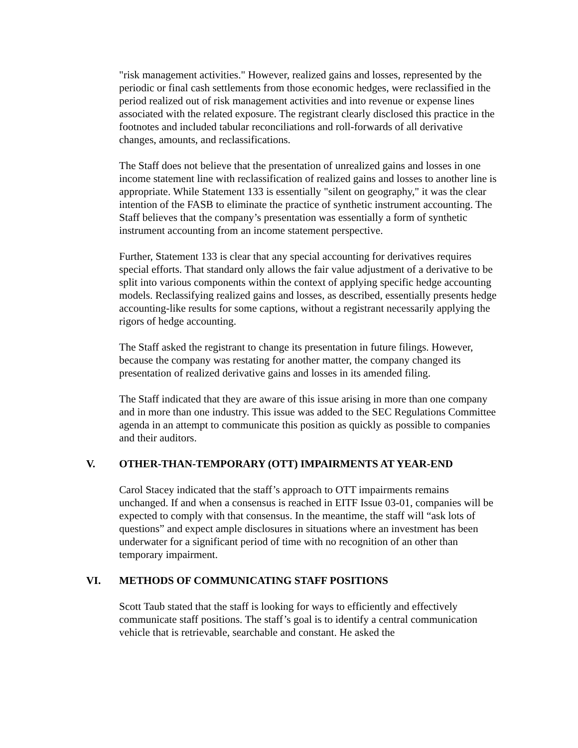"risk management activities." However, realized gains and losses, represented by the periodic or final cash settlements from those economic hedges, were reclassified in the period realized out of risk management activities and into revenue or expense lines associated with the related exposure. The registrant clearly disclosed this practice in the footnotes and included tabular reconciliations and roll-forwards of all derivative changes, amounts, and reclassifications.
The Staff does not believe that the presentation of unrealized gains and losses in one income statement line with reclassification of realized gains and losses to another line is appropriate. While Statement 133 is essentially "silent on geography," it was the clear intention of the FASB to eliminate the practice of synthetic instrument accounting. The Staff believes that the company’s presentation was essentially a form of synthetic instrument accounting from an income statement perspective.
Further, Statement 133 is clear that any special accounting for derivatives requires special efforts. That standard only allows the fair value adjustment of a derivative to be split into various components within the context of applying specific hedge accounting models. Reclassifying realized gains and losses, as described, essentially presents hedge accounting-like results for some captions, without a registrant necessarily applying the rigors of hedge accounting.
The Staff asked the registrant to change its presentation in future filings. However, because the company was restating for another matter, the company changed its presentation of realized derivative gains and losses in its amended filing.
The Staff indicated that they are aware of this issue arising in more than one company and in more than one industry. This issue was added to the SEC Regulations Committee agenda in an attempt to communicate this position as quickly as possible to companies and their auditors.
V. OTHER-THAN-TEMPORARY (OTT) IMPAIRMENTS AT YEAR-END
Carol Stacey indicated that the staff’s approach to OTT impairments remains unchanged. If and when a consensus is reached in EITF Issue 03-01, companies will be expected to comply with that consensus. In the meantime, the staff will “ask lots of questions” and expect ample disclosures in situations where an investment has been underwater for a significant period of time with no recognition of an other than temporary impairment.
VI. METHODS OF COMMUNICATING STAFF POSITIONS
Scott Taub stated that the staff is looking for ways to efficiently and effectively communicate staff positions. The staff’s goal is to identify a central communication vehicle that is retrievable, searchable and constant. He asked the